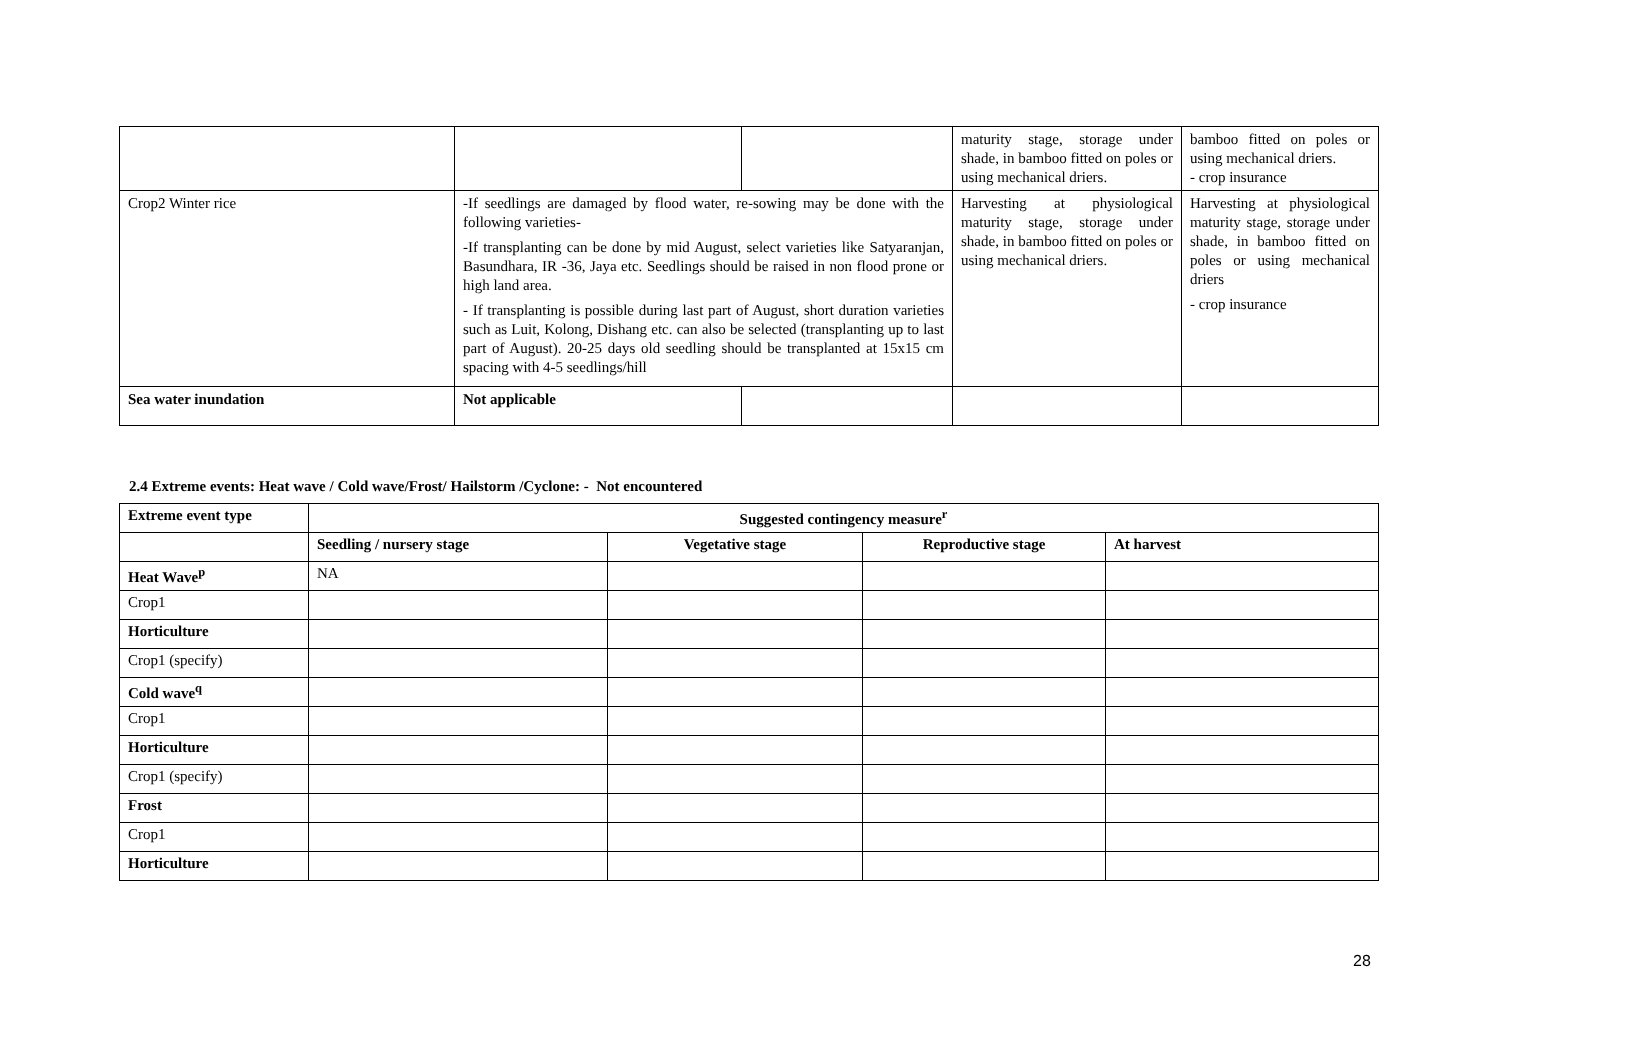| | | | maturity stage, storage under shade, in bamboo fitted on poles or using mechanical driers. | bamboo fitted on poles or using mechanical driers. - crop insurance |
| Crop2 Winter rice | -If seedlings are damaged by flood water, re-sowing may be done with the following varieties- -If transplanting can be done by mid August, select varieties like Satyaranjan, Basundhara, IR -36, Jaya etc. Seedlings should be raised in non flood prone or high land area. - If transplanting is possible during last part of August, short duration varieties such as Luit, Kolong, Dishang etc. can also be selected (transplanting up to last part of August). 20-25 days old seedling should be transplanted at 15x15 cm spacing with 4-5 seedlings/hill | | Harvesting at physiological maturity stage, storage under shade, in bamboo fitted on poles or using mechanical driers. | Harvesting at physiological maturity stage, storage under shade, in bamboo fitted on poles or using mechanical driers - crop insurance |
| Sea water inundation | Not applicable | | | |
2.4 Extreme events: Heat wave / Cold wave/Frost/ Hailstorm /Cyclone: - Not encountered
| Extreme event type | Suggested contingency measure<sup>r</sup> | | | |
| --- | --- | --- | --- | --- |
| | Seedling / nursery stage | Vegetative stage | Reproductive stage | At harvest |
| Heat Wave<sup>p</sup> | NA | | | |
| Crop1 | | | | |
| Horticulture | | | | |
| Crop1 (specify) | | | | |
| Cold wave<sup>q</sup> | | | | |
| Crop1 | | | | |
| Horticulture | | | | |
| Crop1 (specify) | | | | |
| Frost | | | | |
| Crop1 | | | | |
| Horticulture | | | | |
28